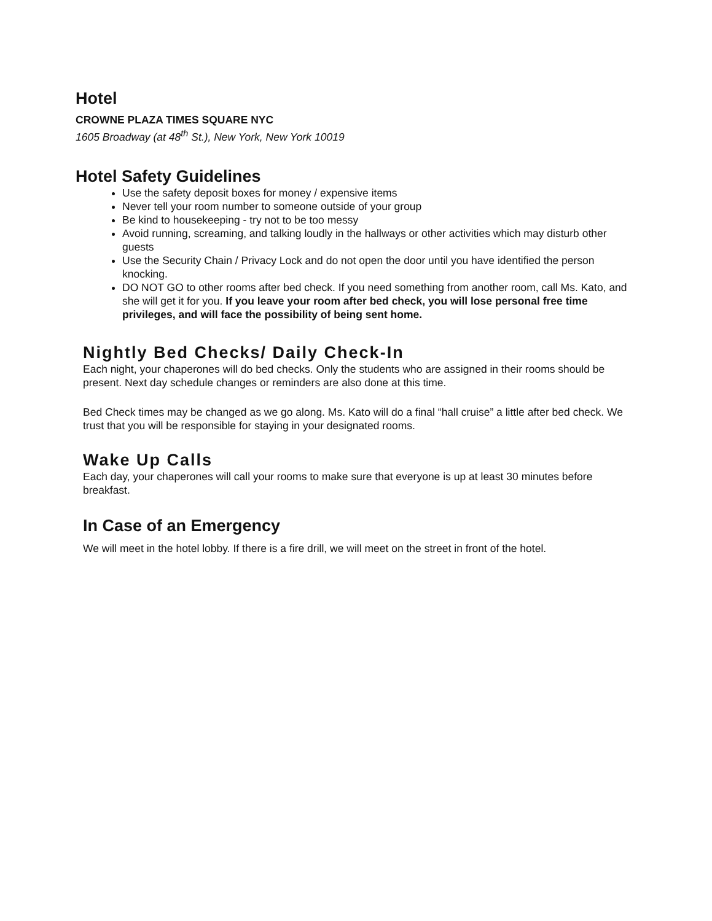Hotel
CROWNE PLAZA TIMES SQUARE NYC
1605 Broadway (at 48<sup>th</sup> St.), New York, New York 10019
Hotel Safety Guidelines
Use the safety deposit boxes for money / expensive items
Never tell your room number to someone outside of your group
Be kind to housekeeping - try not to be too messy
Avoid running, screaming, and talking loudly in the hallways or other activities which may disturb other guests
Use the Security Chain / Privacy Lock and do not open the door until you have identified the person knocking.
DO NOT GO to other rooms after bed check. If you need something from another room, call Ms. Kato, and she will get it for you. If you leave your room after bed check, you will lose personal free time privileges, and will face the possibility of being sent home.
Nightly Bed Checks/ Daily Check-In
Each night, your chaperones will do bed checks. Only the students who are assigned in their rooms should be present. Next day schedule changes or reminders are also done at this time.
Bed Check times may be changed as we go along. Ms. Kato will do a final “hall cruise” a little after bed check. We trust that you will be responsible for staying in your designated rooms.
Wake Up Calls
Each day, your chaperones will call your rooms to make sure that everyone is up at least 30 minutes before breakfast.
In Case of an Emergency
We will meet in the hotel lobby. If there is a fire drill, we will meet on the street in front of the hotel.